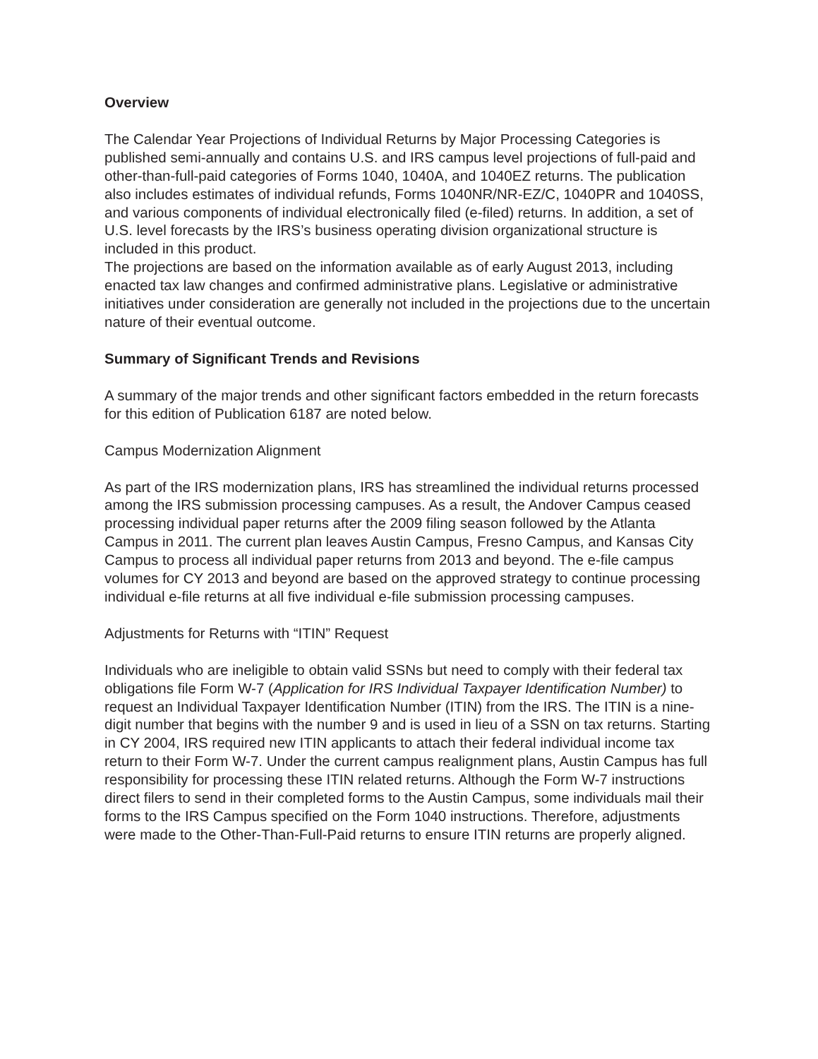Overview
The Calendar Year Projections of Individual Returns by Major Processing Categories is published semi-annually and contains U.S. and IRS campus level projections of full-paid and other-than-full-paid categories of Forms 1040, 1040A, and 1040EZ returns. The publication also includes estimates of individual refunds, Forms 1040NR/NR-EZ/C, 1040PR and 1040SS, and various components of individual electronically filed (e-filed) returns. In addition, a set of U.S. level forecasts by the IRS’s business operating division organizational structure is included in this product.
The projections are based on the information available as of early August 2013, including enacted tax law changes and confirmed administrative plans. Legislative or administrative initiatives under consideration are generally not included in the projections due to the uncertain nature of their eventual outcome.
Summary of Significant Trends and Revisions
A summary of the major trends and other significant factors embedded in the return forecasts for this edition of Publication 6187 are noted below.
Campus Modernization Alignment
As part of the IRS modernization plans, IRS has streamlined the individual returns processed among the IRS submission processing campuses. As a result, the Andover Campus ceased processing individual paper returns after the 2009 filing season followed by the Atlanta Campus in 2011. The current plan leaves Austin Campus, Fresno Campus, and Kansas City Campus to process all individual paper returns from 2013 and beyond. The e-file campus volumes for CY 2013 and beyond are based on the approved strategy to continue processing individual e-file returns at all five individual e-file submission processing campuses.
Adjustments for Returns with “ITIN” Request
Individuals who are ineligible to obtain valid SSNs but need to comply with their federal tax obligations file Form W-7 (Application for IRS Individual Taxpayer Identification Number) to request an Individual Taxpayer Identification Number (ITIN) from the IRS. The ITIN is a nine-digit number that begins with the number 9 and is used in lieu of a SSN on tax returns. Starting in CY 2004, IRS required new ITIN applicants to attach their federal individual income tax return to their Form W-7. Under the current campus realignment plans, Austin Campus has full responsibility for processing these ITIN related returns. Although the Form W-7 instructions direct filers to send in their completed forms to the Austin Campus, some individuals mail their forms to the IRS Campus specified on the Form 1040 instructions. Therefore, adjustments were made to the Other-Than-Full-Paid returns to ensure ITIN returns are properly aligned.